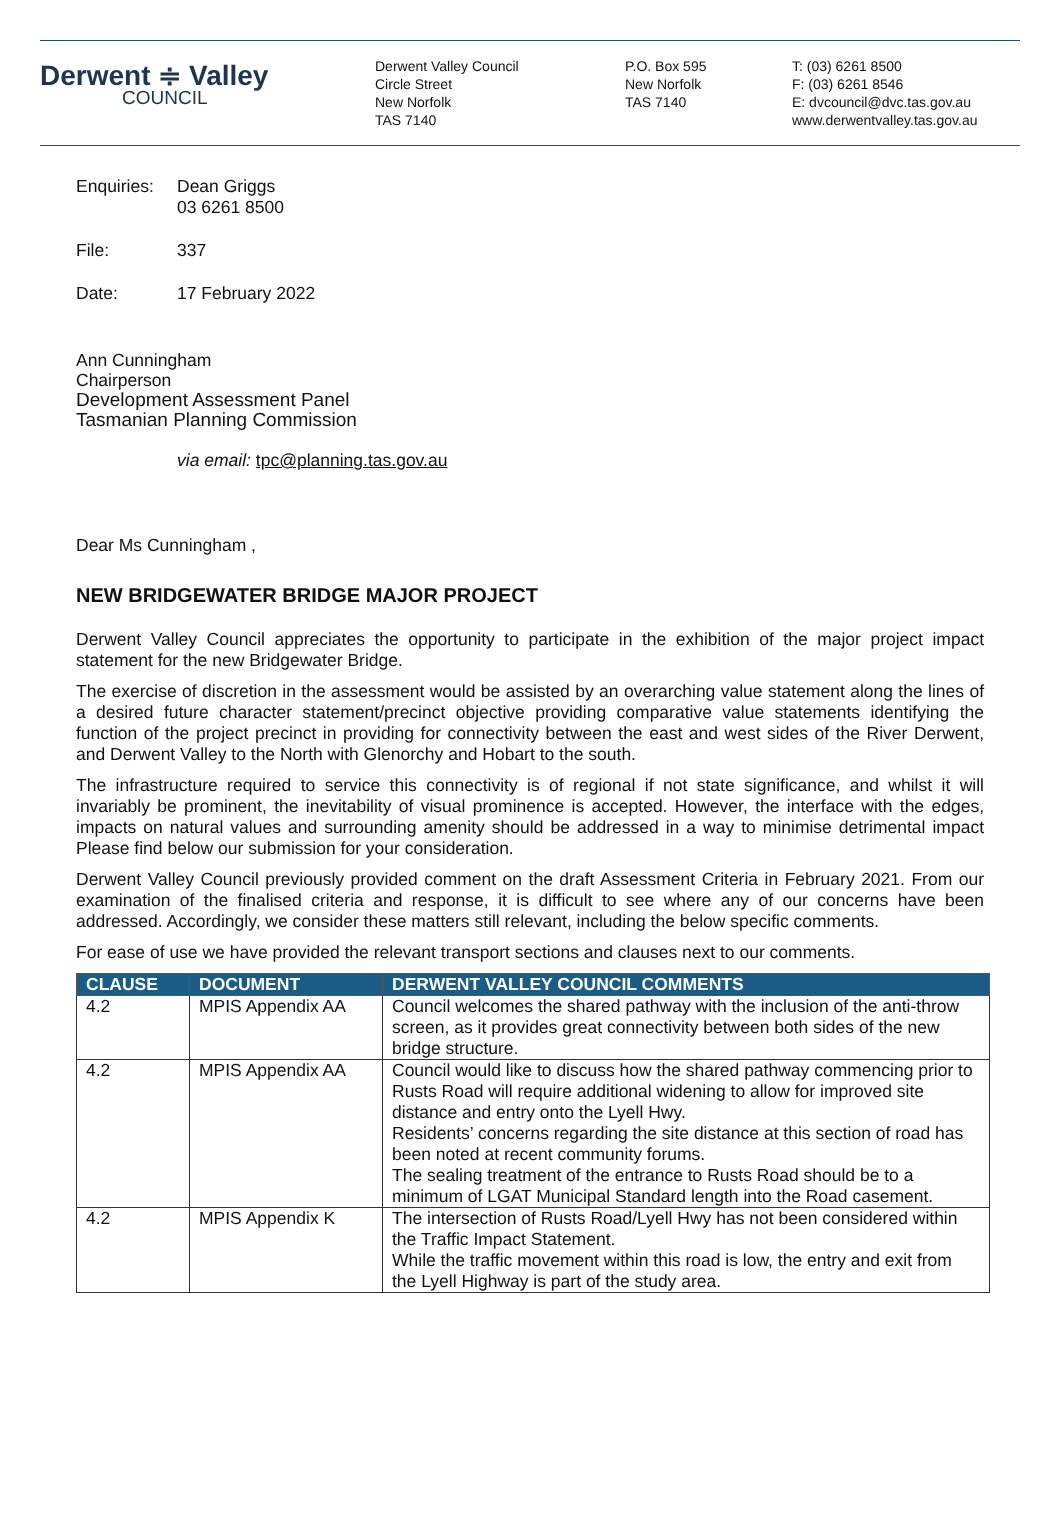Derwent ≑ Valley
COUNCIL
Derwent Valley Council
Circle Street
New Norfolk
TAS 7140
P.O. Box 595
New Norfolk
TAS 7140
T: (03) 6261 8500
F: (03) 6261 8546
E: dvcouncil@dvc.tas.gov.au
www.derwentvalley.tas.gov.au
Enquiries:
Dean Griggs
03 6261 8500
File: 337
Date: 17 February 2022
Ann Cunningham
Chairperson
Development Assessment Panel
Tasmanian Planning Commission
via email: tpc@planning.tas.gov.au
Dear Ms Cunningham ,
NEW BRIDGEWATER BRIDGE MAJOR PROJECT
Derwent Valley Council appreciates the opportunity to participate in the exhibition of the major project impact statement for the new Bridgewater Bridge.
The exercise of discretion in the assessment would be assisted by an overarching value statement along the lines of a desired future character statement/precinct objective providing comparative value statements identifying the function of the project precinct in providing for connectivity between the east and west sides of the River Derwent, and Derwent Valley to the North with Glenorchy and Hobart to the south.
The infrastructure required to service this connectivity is of regional if not state significance, and whilst it will invariably be prominent, the inevitability of visual prominence is accepted. However, the interface with the edges, impacts on natural values and surrounding amenity should be addressed in a way to minimise detrimental impact Please find below our submission for your consideration.
Derwent Valley Council previously provided comment on the draft Assessment Criteria in February 2021. From our examination of the finalised criteria and response, it is difficult to see where any of our concerns have been addressed. Accordingly, we consider these matters still relevant, including the below specific comments.
For ease of use we have provided the relevant transport sections and clauses next to our comments.
| CLAUSE | DOCUMENT | DERWENT VALLEY COUNCIL COMMENTS |
| --- | --- | --- |
| 4.2 | MPIS Appendix AA | Council welcomes the shared pathway with the inclusion of the anti-throw screen, as it provides great connectivity between both sides of the new bridge structure. |
| 4.2 | MPIS Appendix AA | Council would like to discuss how the shared pathway commencing prior to Rusts Road will require additional widening to allow for improved site distance and entry onto the Lyell Hwy. Residents’ concerns regarding the site distance at this section of road has been noted at recent community forums. The sealing treatment of the entrance to Rusts Road should be to a minimum of LGAT Municipal Standard length into the Road casement. |
| 4.2 | MPIS Appendix K | The intersection of Rusts Road/Lyell Hwy has not been considered within the Traffic Impact Statement. While the traffic movement within this road is low, the entry and exit from the Lyell Highway is part of the study area. |